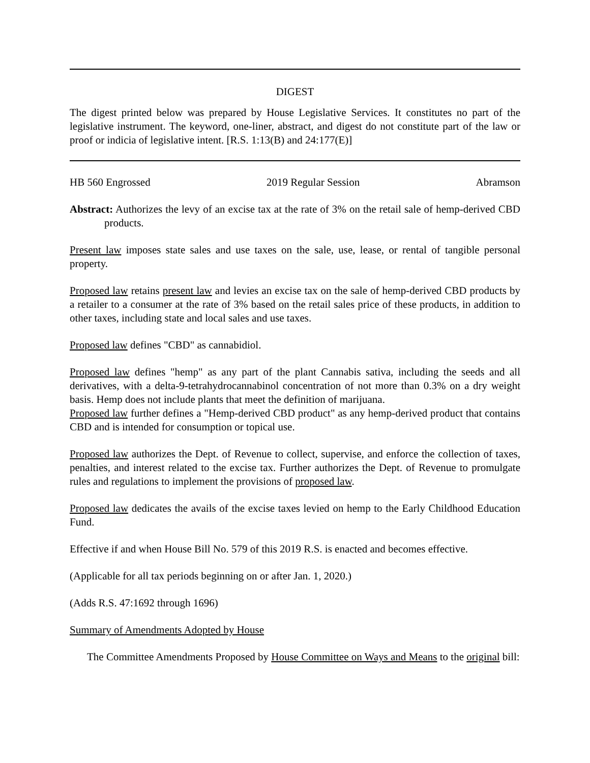DIGEST
The digest printed below was prepared by House Legislative Services. It constitutes no part of the legislative instrument. The keyword, one-liner, abstract, and digest do not constitute part of the law or proof or indicia of legislative intent. [R.S. 1:13(B) and 24:177(E)]
HB 560 Engrossed 2019 Regular Session Abramson
Abstract: Authorizes the levy of an excise tax at the rate of 3% on the retail sale of hemp-derived CBD products.
Present law imposes state sales and use taxes on the sale, use, lease, or rental of tangible personal property.
Proposed law retains present law and levies an excise tax on the sale of hemp-derived CBD products by a retailer to a consumer at the rate of 3% based on the retail sales price of these products, in addition to other taxes, including state and local sales and use taxes.
Proposed law defines "CBD" as cannabidiol.
Proposed law defines "hemp" as any part of the plant Cannabis sativa, including the seeds and all derivatives, with a delta-9-tetrahydrocannabinol concentration of not more than 0.3% on a dry weight basis. Hemp does not include plants that meet the definition of marijuana.
Proposed law further defines a "Hemp-derived CBD product" as any hemp-derived product that contains CBD and is intended for consumption or topical use.
Proposed law authorizes the Dept. of Revenue to collect, supervise, and enforce the collection of taxes, penalties, and interest related to the excise tax. Further authorizes the Dept. of Revenue to promulgate rules and regulations to implement the provisions of proposed law.
Proposed law dedicates the avails of the excise taxes levied on hemp to the Early Childhood Education Fund.
Effective if and when House Bill No. 579 of this 2019 R.S. is enacted and becomes effective.
(Applicable for all tax periods beginning on or after Jan. 1, 2020.)
(Adds R.S. 47:1692 through 1696)
Summary of Amendments Adopted by House
The Committee Amendments Proposed by House Committee on Ways and Means to the original bill: